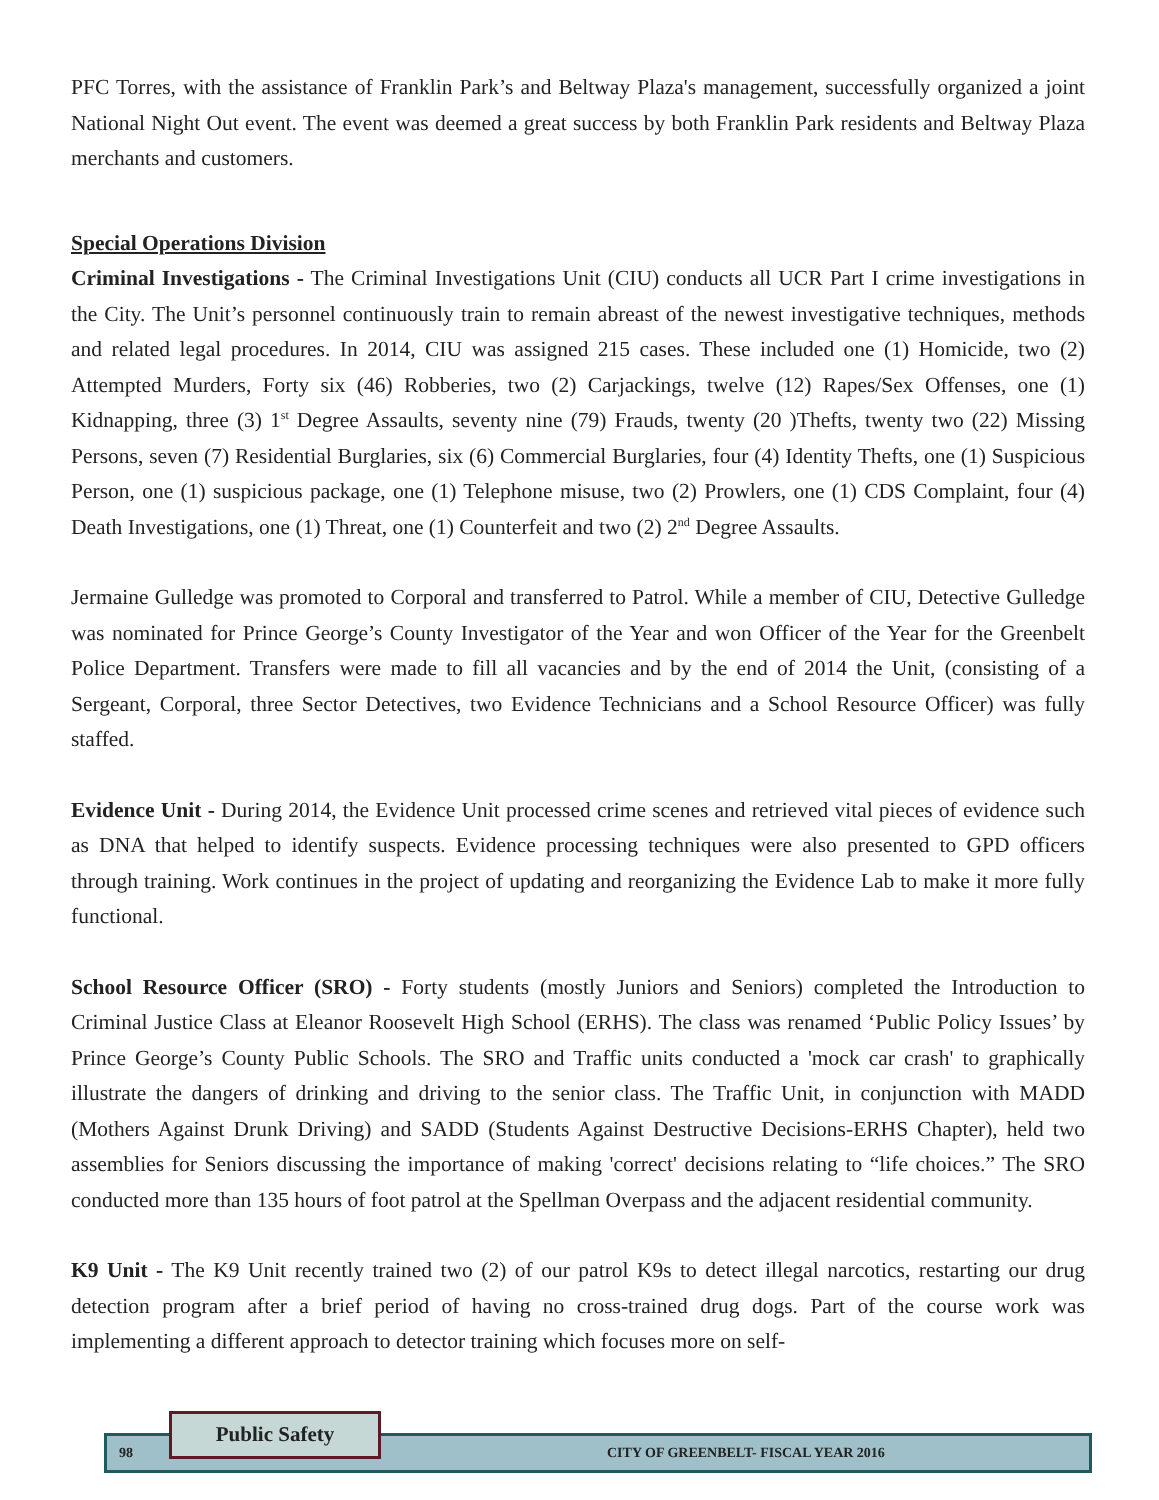PFC Torres, with the assistance of Franklin Park’s and Beltway Plaza's management, successfully organized a joint National Night Out event. The event was deemed a great success by both Franklin Park residents and Beltway Plaza merchants and customers.
Special Operations Division
Criminal Investigations - The Criminal Investigations Unit (CIU) conducts all UCR Part I crime investigations in the City. The Unit’s personnel continuously train to remain abreast of the newest investigative techniques, methods and related legal procedures. In 2014, CIU was assigned 215 cases. These included one (1) Homicide, two (2) Attempted Murders, Forty six (46) Robberies, two (2) Carjackings, twelve (12) Rapes/Sex Offenses, one (1) Kidnapping, three (3) 1<sup>st</sup> Degree Assaults, seventy nine (79) Frauds, twenty (20 )Thefts, twenty two (22) Missing Persons, seven (7) Residential Burglaries, six (6) Commercial Burglaries, four (4) Identity Thefts, one (1) Suspicious Person, one (1) suspicious package, one (1) Telephone misuse, two (2) Prowlers, one (1) CDS Complaint, four (4) Death Investigations, one (1) Threat, one (1) Counterfeit and two (2) 2<sup>nd</sup> Degree Assaults.
Jermaine Gulledge was promoted to Corporal and transferred to Patrol. While a member of CIU, Detective Gulledge was nominated for Prince George’s County Investigator of the Year and won Officer of the Year for the Greenbelt Police Department. Transfers were made to fill all vacancies and by the end of 2014 the Unit, (consisting of a Sergeant, Corporal, three Sector Detectives, two Evidence Technicians and a School Resource Officer) was fully staffed.
Evidence Unit - During 2014, the Evidence Unit processed crime scenes and retrieved vital pieces of evidence such as DNA that helped to identify suspects. Evidence processing techniques were also presented to GPD officers through training. Work continues in the project of updating and reorganizing the Evidence Lab to make it more fully functional.
School Resource Officer (SRO) - Forty students (mostly Juniors and Seniors) completed the Introduction to Criminal Justice Class at Eleanor Roosevelt High School (ERHS). The class was renamed ‘Public Policy Issues’ by Prince George’s County Public Schools. The SRO and Traffic units conducted a 'mock car crash' to graphically illustrate the dangers of drinking and driving to the senior class. The Traffic Unit, in conjunction with MADD (Mothers Against Drunk Driving) and SADD (Students Against Destructive Decisions-ERHS Chapter), held two assemblies for Seniors discussing the importance of making 'correct' decisions relating to “life choices.” The SRO conducted more than 135 hours of foot patrol at the Spellman Overpass and the adjacent residential community.
K9 Unit - The K9 Unit recently trained two (2) of our patrol K9s to detect illegal narcotics, restarting our drug detection program after a brief period of having no cross-trained drug dogs. Part of the course work was implementing a different approach to detector training which focuses more on self-
98 CITY OF GREENBELT- FISCAL YEAR 2016
Public Safety